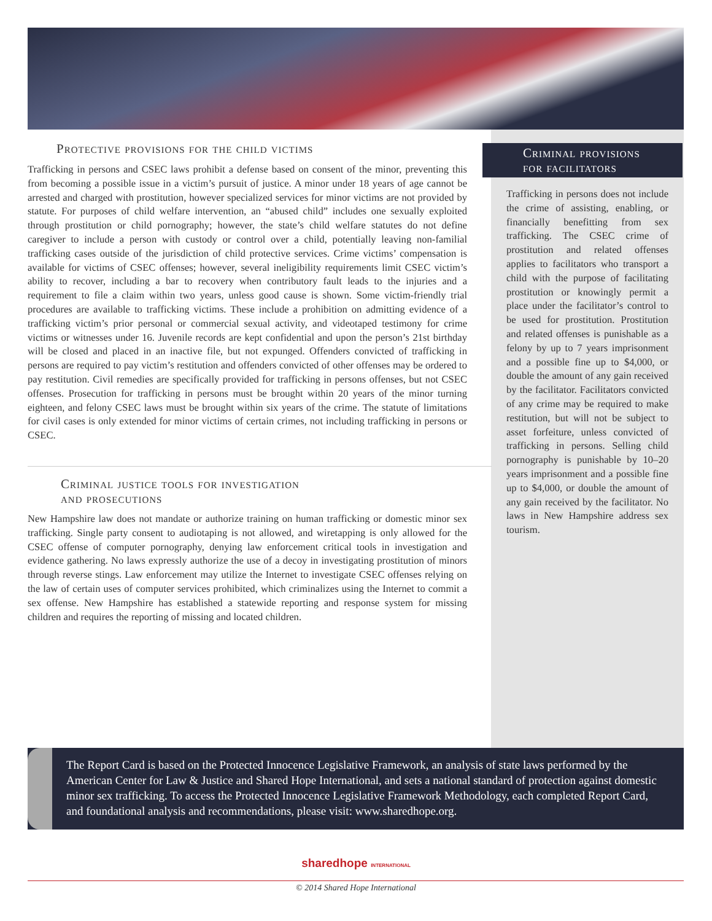Protective provisions for the child victims
Trafficking in persons and CSEC laws prohibit a defense based on consent of the minor, preventing this from becoming a possible issue in a victim’s pursuit of justice. A minor under 18 years of age cannot be arrested and charged with prostitution, however specialized services for minor victims are not provided by statute. For purposes of child welfare intervention, an “abused child” includes one sexually exploited through prostitution or child pornography; however, the state’s child welfare statutes do not define caregiver to include a person with custody or control over a child, potentially leaving non-familial trafficking cases outside of the jurisdiction of child protective services. Crime victims’ compensation is available for victims of CSEC offenses; however, several ineligibility requirements limit CSEC victim’s ability to recover, including a bar to recovery when contributory fault leads to the injuries and a requirement to file a claim within two years, unless good cause is shown. Some victim-friendly trial procedures are available to trafficking victims. These include a prohibition on admitting evidence of a trafficking victim’s prior personal or commercial sexual activity, and videotaped testimony for crime victims or witnesses under 16. Juvenile records are kept confidential and upon the person’s 21st birthday will be closed and placed in an inactive file, but not expunged. Offenders convicted of trafficking in persons are required to pay victim’s restitution and offenders convicted of other offenses may be ordered to pay restitution. Civil remedies are specifically provided for trafficking in persons offenses, but not CSEC offenses. Prosecution for trafficking in persons must be brought within 20 years of the minor turning eighteen, and felony CSEC laws must be brought within six years of the crime. The statute of limitations for civil cases is only extended for minor victims of certain crimes, not including trafficking in persons or CSEC.
Criminal justice tools for investigation
and prosecutions
New Hampshire law does not mandate or authorize training on human trafficking or domestic minor sex trafficking. Single party consent to audiotaping is not allowed, and wiretapping is only allowed for the CSEC offense of computer pornography, denying law enforcement critical tools in investigation and evidence gathering. No laws expressly authorize the use of a decoy in investigating prostitution of minors through reverse stings. Law enforcement may utilize the Internet to investigate CSEC offenses relying on the law of certain uses of computer services prohibited, which criminalizes using the Internet to commit a sex offense. New Hampshire has established a statewide reporting and response system for missing children and requires the reporting of missing and located children.
Criminal provisions
for facilitators
Trafficking in persons does not include the crime of assisting, enabling, or financially benefitting from sex trafficking. The CSEC crime of prostitution and related offenses applies to facilitators who transport a child with the purpose of facilitating prostitution or knowingly permit a place under the facilitator’s control to be used for prostitution. Prostitution and related offenses is punishable as a felony by up to 7 years imprisonment and a possible fine up to $4,000, or double the amount of any gain received by the facilitator. Facilitators convicted of any crime may be required to make restitution, but will not be subject to asset forfeiture, unless convicted of trafficking in persons. Selling child pornography is punishable by 10–20 years imprisonment and a possible fine up to $4,000, or double the amount of any gain received by the facilitator. No laws in New Hampshire address sex tourism.
The Report Card is based on the Protected Innocence Legislative Framework, an analysis of state laws performed by the American Center for Law & Justice and Shared Hope International, and sets a national standard of protection against domestic minor sex trafficking. To access the Protected Innocence Legislative Framework Methodology, each completed Report Card, and foundational analysis and recommendations, please visit: www.sharedhope.org.
sharedhope INTERNATIONAL
© 2014 Shared Hope International